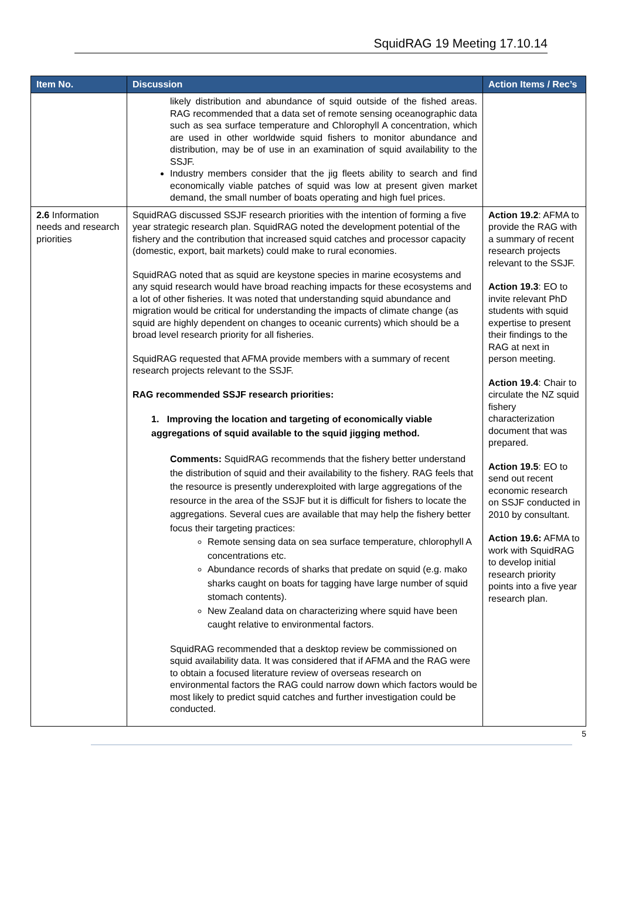SquidRAG 19 Meeting 17.10.14
| Item No. | Discussion | Action Items / Rec’s |
| --- | --- | --- |
| | likely distribution and abundance of squid outside of the fished areas. RAG recommended that a data set of remote sensing oceanographic data such as sea surface temperature and Chlorophyll A concentration, which are used in other worldwide squid fishers to monitor abundance and distribution, may be of use in an examination of squid availability to the SSJF. Industry members consider that the jig fleets ability to search and find economically viable patches of squid was low at present given market demand, the small number of boats operating and high fuel prices. | |
| 2.6 Information needs and research priorities | SquidRAG discussed SSJF research priorities with the intention of forming a five year strategic research plan. SquidRAG noted the development potential of the fishery and the contribution that increased squid catches and processor capacity (domestic, export, bait markets) could make to rural economies. SquidRAG noted that as squid are keystone species in marine ecosystems and any squid research would have broad reaching impacts for these ecosystems and a lot of other fisheries. It was noted that understanding squid abundance and migration would be critical for understanding the impacts of climate change (as squid are highly dependent on changes to oceanic currents) which should be a broad level research priority for all fisheries. SquidRAG requested that AFMA provide members with a summary of recent research projects relevant to the SSJF. RAG recommended SSJF research priorities: 1. Improving the location and targeting of economically viable aggregations of squid available to the squid jigging method. Comments: SquidRAG recommends that the fishery better understand the distribution of squid and their availability to the fishery. RAG feels that the resource is presently underexploited with large aggregations of the resource in the area of the SSJF but it is difficult for fishers to locate the aggregations. Several cues are available that may help the fishery better focus their targeting practices: Remote sensing data on sea surface temperature, chlorophyll A concentrations etc. Abundance records of sharks that predate on squid (e.g. mako sharks caught on boats for tagging have large number of squid stomach contents). New Zealand data on characterizing where squid have been caught relative to environmental factors. SquidRAG recommended that a desktop review be commissioned on squid availability data. It was considered that if AFMA and the RAG were to obtain a focused literature review of overseas research on environmental factors the RAG could narrow down which factors would be most likely to predict squid catches and further investigation could be conducted. | Action 19.2 : AFMA to provide the RAG with a summary of recent research projects relevant to the SSJF. Action 19.3 : EO to invite relevant PhD students with squid expertise to present their findings to the RAG at next in person meeting. Action 19.4 : Chair to circulate the NZ squid fishery characterization document that was prepared. Action 19.5 : EO to send out recent economic research on SSJF conducted in 2010 by consultant. Action 19.6: AFMA to work with SquidRAG to develop initial research priority points into a five year research plan. |
5